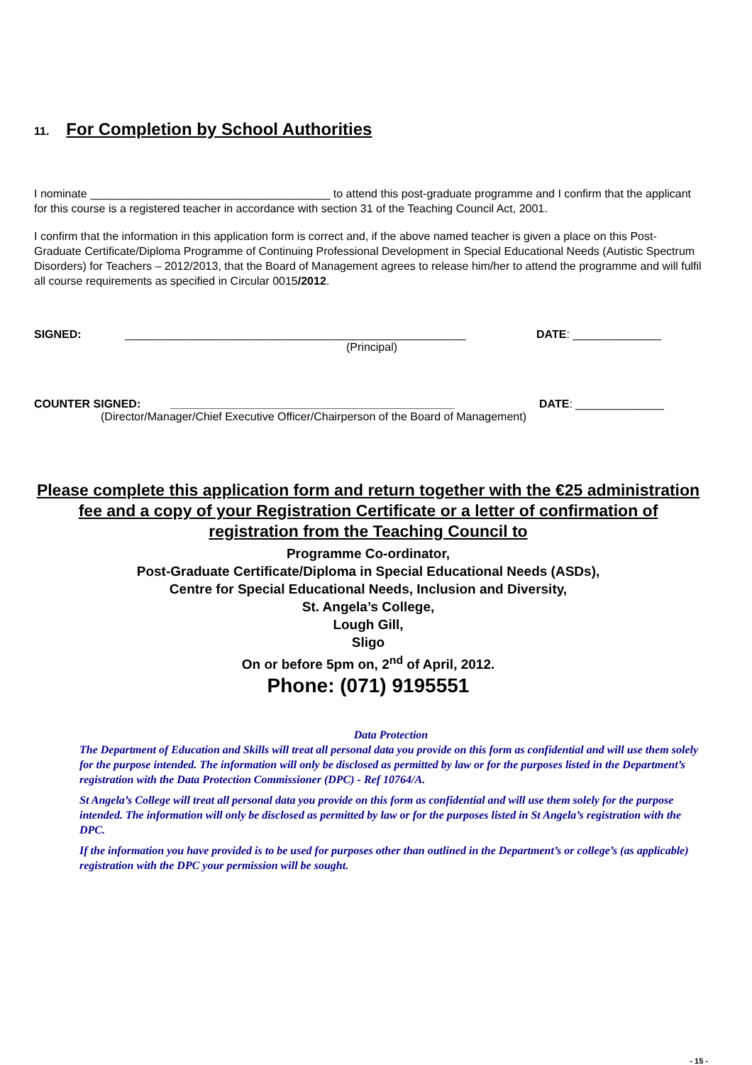11. For Completion by School Authorities
I nominate ______________________________________ to attend this post-graduate programme and I confirm that the applicant for this course is a registered teacher in accordance with section 31 of the Teaching Council Act, 2001.
I confirm that the information in this application form is correct and, if the above named teacher is given a place on this Post-Graduate Certificate/Diploma Programme of Continuing Professional Development in Special Educational Needs (Autistic Spectrum Disorders) for Teachers – 2012/2013, that the Board of Management agrees to release him/her to attend the programme and will fulfil all course requirements as specified in Circular 0015/2012.
SIGNED: ______________________________________________________ DATE: ______________
(Principal)
COUNTER SIGNED: _____________________________________________ DATE: ______________
(Director/Manager/Chief Executive Officer/Chairperson of the Board of Management)
Please complete this application form and return together with the €25 administration fee and a copy of your Registration Certificate or a letter of confirmation of registration from the Teaching Council to
Programme Co-ordinator,
Post-Graduate Certificate/Diploma in Special Educational Needs (ASDs),
Centre for Special Educational Needs, Inclusion and Diversity,
St. Angela’s College,
Lough Gill,
Sligo
On or before 5pm on, 2<sup>nd</sup> of April, 2012.
Phone: (071) 9195551
Data Protection
The Department of Education and Skills will treat all personal data you provide on this form as confidential and will use them solely for the purpose intended. The information will only be disclosed as permitted by law or for the purposes listed in the Department’s registration with the Data Protection Commissioner (DPC) - Ref 10764/A.
St Angela’s College will treat all personal data you provide on this form as confidential and will use them solely for the purpose intended. The information will only be disclosed as permitted by law or for the purposes listed in St Angela’s registration with the DPC.
If the information you have provided is to be used for purposes other than outlined in the Department’s or college’s (as applicable) registration with the DPC your permission will be sought.
- 15 -